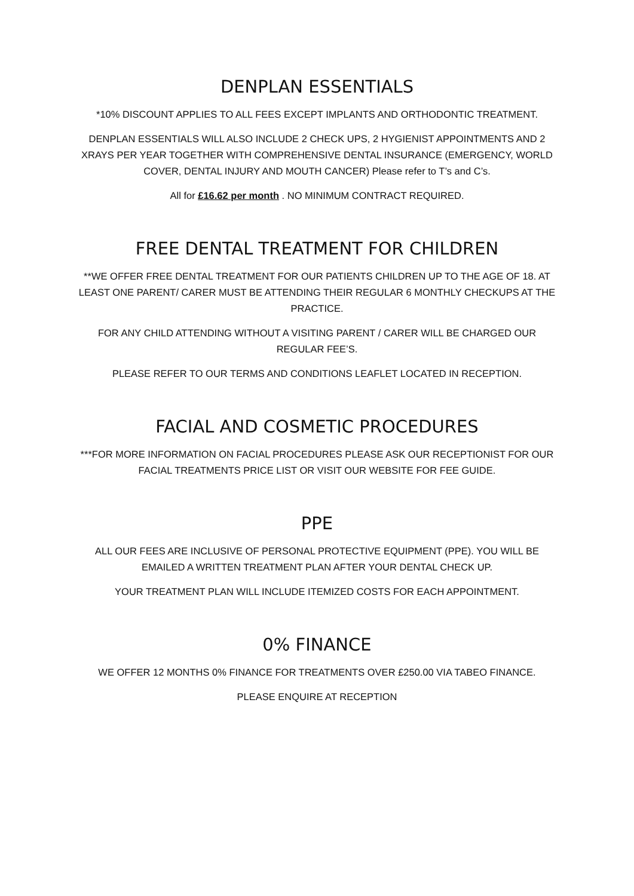DENPLAN ESSENTIALS
*10% DISCOUNT APPLIES TO ALL FEES EXCEPT IMPLANTS AND ORTHODONTIC TREATMENT.
DENPLAN ESSENTIALS WILL ALSO INCLUDE 2 CHECK UPS, 2 HYGIENIST APPOINTMENTS AND 2 XRAYS PER YEAR TOGETHER WITH COMPREHENSIVE DENTAL INSURANCE (EMERGENCY, WORLD COVER, DENTAL INJURY AND MOUTH CANCER) Please refer to T’s and C’s.
All for £16.62 per month . NO MINIMUM CONTRACT REQUIRED.
FREE DENTAL TREATMENT FOR CHILDREN
**WE OFFER FREE DENTAL TREATMENT FOR OUR PATIENTS CHILDREN UP TO THE AGE OF 18. AT LEAST ONE PARENT/ CARER MUST BE ATTENDING THEIR REGULAR 6 MONTHLY CHECKUPS AT THE PRACTICE.
FOR ANY CHILD ATTENDING WITHOUT A VISITING PARENT / CARER WILL BE CHARGED OUR REGULAR FEE’S.
PLEASE REFER TO OUR TERMS AND CONDITIONS LEAFLET LOCATED IN RECEPTION.
FACIAL AND COSMETIC PROCEDURES
***FOR MORE INFORMATION ON FACIAL PROCEDURES PLEASE ASK OUR RECEPTIONIST FOR OUR FACIAL TREATMENTS PRICE LIST OR VISIT OUR WEBSITE FOR FEE GUIDE.
PPE
ALL OUR FEES ARE INCLUSIVE OF PERSONAL PROTECTIVE EQUIPMENT (PPE). YOU WILL BE EMAILED A WRITTEN TREATMENT PLAN AFTER YOUR DENTAL CHECK UP.
YOUR TREATMENT PLAN WILL INCLUDE ITEMIZED COSTS FOR EACH APPOINTMENT.
0% FINANCE
WE OFFER 12 MONTHS 0% FINANCE FOR TREATMENTS OVER £250.00 VIA TABEO FINANCE.
PLEASE ENQUIRE AT RECEPTION